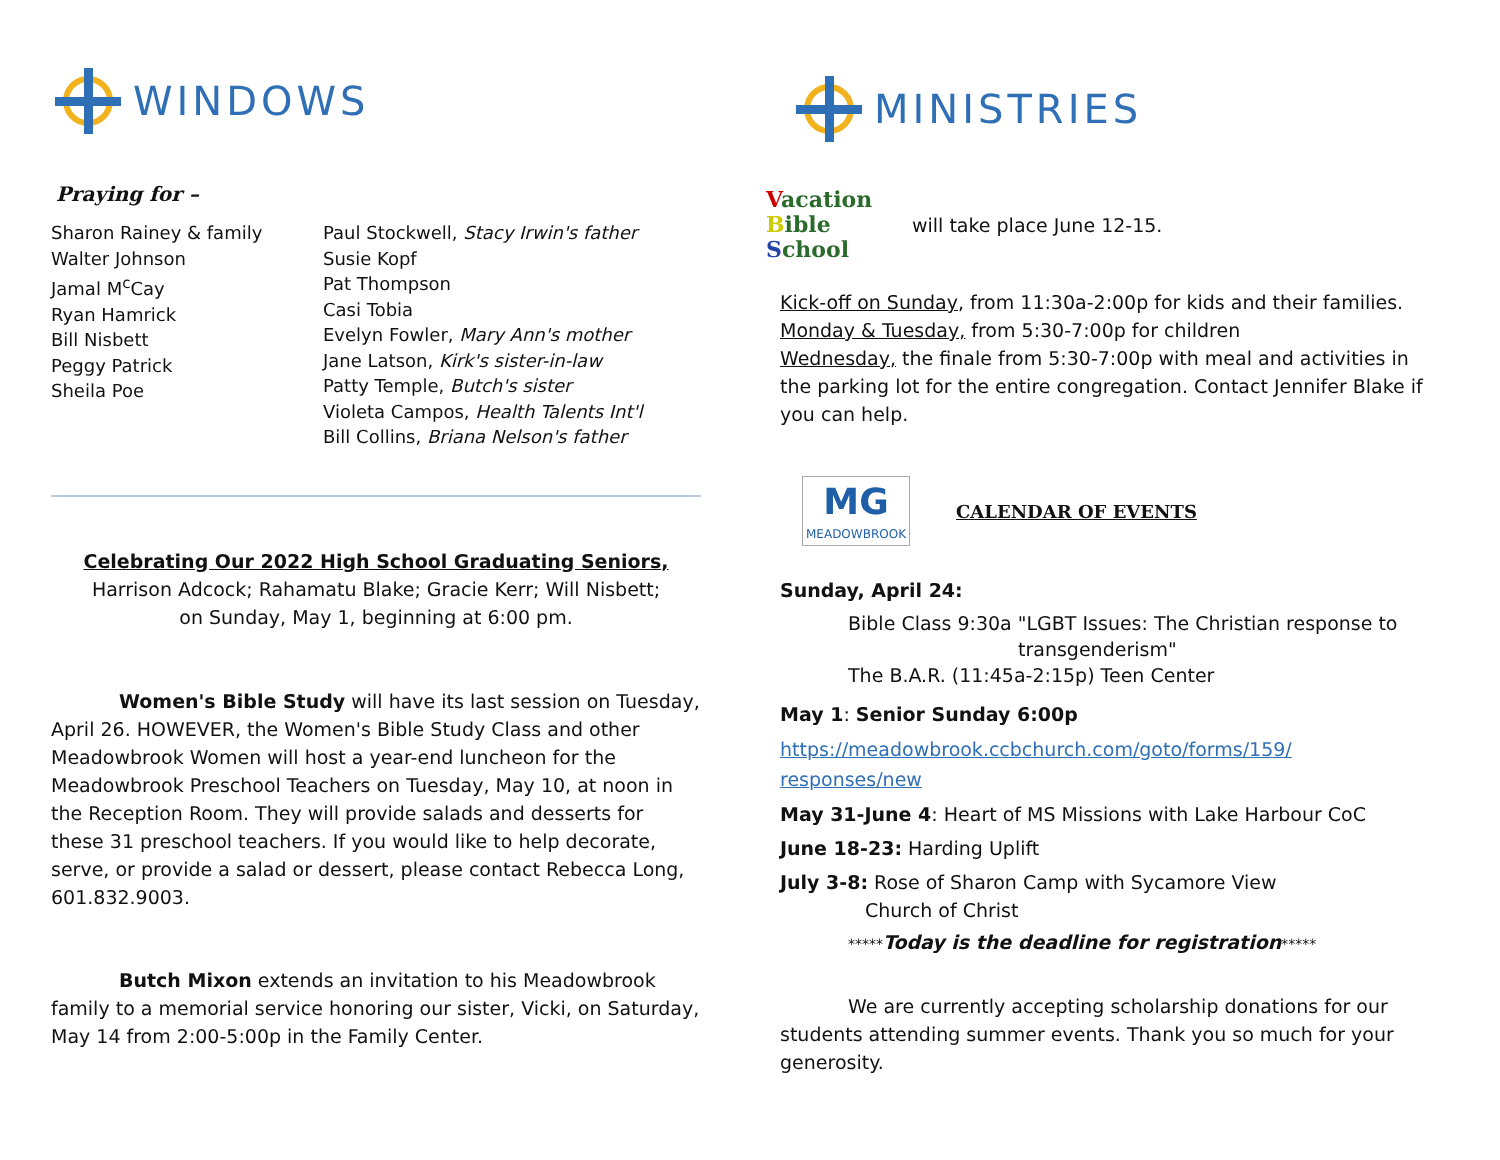WINDOWS
Praying for –
Sharon Rainey & family
Walter Johnson
Jamal M<sup>c</sup>Cay
Ryan Hamrick
Bill Nisbett
Peggy Patrick
Sheila Poe
Paul Stockwell, Stacy Irwin's father
Susie Kopf
Pat Thompson
Casi Tobia
Evelyn Fowler, Mary Ann's mother
Jane Latson, Kirk's sister-in-law
Patty Temple, Butch's sister
Violeta Campos, Health Talents Int'l
Bill Collins, Briana Nelson's father
Celebrating Our 2022 High School Graduating Seniors,
Harrison Adcock; Rahamatu Blake; Gracie Kerr; Will Nisbett;
on Sunday, May 1, beginning at 6:00 pm.
Women's Bible Study will have its last session on Tuesday, April 26. HOWEVER, the Women's Bible Study Class and other Meadowbrook Women will host a year-end luncheon for the Meadowbrook Preschool Teachers on Tuesday, May 10, at noon in the Reception Room. They will provide salads and desserts for these 31 preschool teachers. If you would like to help decorate, serve, or provide a salad or dessert, please contact Rebecca Long, 601.832.9003.
Butch Mixon extends an invitation to his Meadowbrook family to a memorial service honoring our sister, Vicki, on Saturday, May 14 from 2:00-5:00p in the Family Center.
MINISTRIES
Vacation
Bible
School
will take place June 12-15.
Kick-off on Sunday, from 11:30a-2:00p for kids and their families.
Monday & Tuesday, from 5:30-7:00p for children
Wednesday, the finale from 5:30-7:00p with meal and activities in the parking lot for the entire congregation. Contact Jennifer Blake if you can help.
MG
MEADOWBROOK
CALENDAR OF EVENTS
Sunday, April 24:
Bible Class 9:30a "LGBT Issues: The Christian response to
transgenderism"
The B.A.R. (11:45a-2:15p) Teen Center
May 1: Senior Sunday 6:00p
https://meadowbrook.ccbchurch.com/goto/forms/159/
responses/new
May 31-June 4: Heart of MS Missions with Lake Harbour CoC
June 18-23: Harding Uplift
July 3-8: Rose of Sharon Camp with Sycamore View
Church of Christ
*****Today is the deadline for registration*****
We are currently accepting scholarship donations for our students attending summer events. Thank you so much for your generosity.